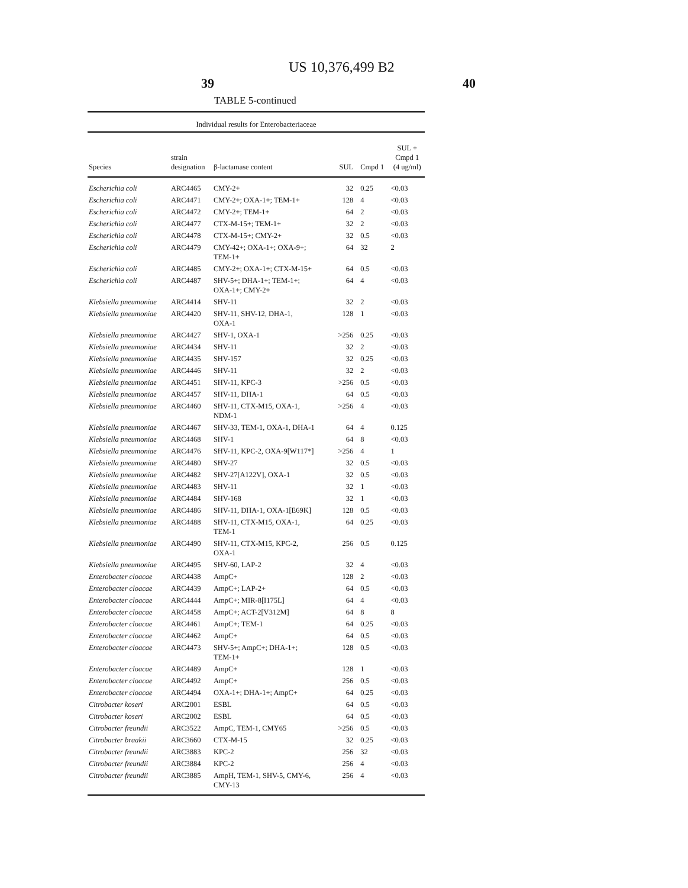US 10,376,499 B2
39 40
TABLE 5-continued
| Individual results for Enterobacteriaceae | | | | | |
| --- | --- | --- | --- | --- | --- |
| Species | strain designation | β-lactamase content | SUL | Cmpd 1 | SUL + Cmpd 1 (4 ug/ml) |
| Escherichia coli | ARC4465 | CMY-2+ | 32 | 0.25 | <0.03 |
| Escherichia coli | ARC4471 | CMY-2+; OXA-1+; TEM-1+ | 128 | 4 | <0.03 |
| Escherichia coli | ARC4472 | CMY-2+; TEM-1+ | 64 | 2 | <0.03 |
| Escherichia coli | ARC4477 | CTX-M-15+; TEM-1+ | 32 | 2 | <0.03 |
| Escherichia coli | ARC4478 | CTX-M-15+; CMY-2+ | 32 | 0.5 | <0.03 |
| Escherichia coli | ARC4479 | CMY-42+; OXA-1+; OXA-9+; TEM-1+ | 64 | 32 | 2 |
| Escherichia coli | ARC4485 | CMY-2+; OXA-1+; CTX-M-15+ | 64 | 0.5 | <0.03 |
| Escherichia coli | ARC4487 | SHV-5+; DHA-1+; TEM-1+; OXA-1+; CMY-2+ | 64 | 4 | <0.03 |
| Klebsiella pneumoniae | ARC4414 | SHV-11 | 32 | 2 | <0.03 |
| Klebsiella pneumoniae | ARC4420 | SHV-11, SHV-12, DHA-1, OXA-1 | 128 | 1 | <0.03 |
| Klebsiella pneumoniae | ARC4427 | SHV-1, OXA-1 | >256 | 0.25 | <0.03 |
| Klebsiella pneumoniae | ARC4434 | SHV-11 | 32 | 2 | <0.03 |
| Klebsiella pneumoniae | ARC4435 | SHV-157 | 32 | 0.25 | <0.03 |
| Klebsiella pneumoniae | ARC4446 | SHV-11 | 32 | 2 | <0.03 |
| Klebsiella pneumoniae | ARC4451 | SHV-11, KPC-3 | >256 | 0.5 | <0.03 |
| Klebsiella pneumoniae | ARC4457 | SHV-11, DHA-1 | 64 | 0.5 | <0.03 |
| Klebsiella pneumoniae | ARC4460 | SHV-11, CTX-M15, OXA-1, NDM-1 | >256 | 4 | <0.03 |
| Klebsiella pneumoniae | ARC4467 | SHV-33, TEM-1, OXA-1, DHA-1 | 64 | 4 | 0.125 |
| Klebsiella pneumoniae | ARC4468 | SHV-1 | 64 | 8 | <0.03 |
| Klebsiella pneumoniae | ARC4476 | SHV-11, KPC-2, OXA-9[W117*] | >256 | 4 | 1 |
| Klebsiella pneumoniae | ARC4480 | SHV-27 | 32 | 0.5 | <0.03 |
| Klebsiella pneumoniae | ARC4482 | SHV-27[A122V], OXA-1 | 32 | 0.5 | <0.03 |
| Klebsiella pneumoniae | ARC4483 | SHV-11 | 32 | 1 | <0.03 |
| Klebsiella pneumoniae | ARC4484 | SHV-168 | 32 | 1 | <0.03 |
| Klebsiella pneumoniae | ARC4486 | SHV-11, DHA-1, OXA-1[E69K] | 128 | 0.5 | <0.03 |
| Klebsiella pneumoniae | ARC4488 | SHV-11, CTX-M15, OXA-1, TEM-1 | 64 | 0.25 | <0.03 |
| Klebsiella pneumoniae | ARC4490 | SHV-11, CTX-M15, KPC-2, OXA-1 | 256 | 0.5 | 0.125 |
| Klebsiella pneumoniae | ARC4495 | SHV-60, LAP-2 | 32 | 4 | <0.03 |
| Enterobacter cloacae | ARC4438 | AmpC+ | 128 | 2 | <0.03 |
| Enterobacter cloacae | ARC4439 | AmpC+; LAP-2+ | 64 | 0.5 | <0.03 |
| Enterobacter cloacae | ARC4444 | AmpC+; MIR-8[I175L] | 64 | 4 | <0.03 |
| Enterobacter cloacae | ARC4458 | AmpC+; ACT-2[V312M] | 64 | 8 | 8 |
| Enterobacter cloacae | ARC4461 | AmpC+; TEM-1 | 64 | 0.25 | <0.03 |
| Enterobacter cloacae | ARC4462 | AmpC+ | 64 | 0.5 | <0.03 |
| Enterobacter cloacae | ARC4473 | SHV-5+; AmpC+; DHA-1+; TEM-1+ | 128 | 0.5 | <0.03 |
| Enterobacter cloacae | ARC4489 | AmpC+ | 128 | 1 | <0.03 |
| Enterobacter cloacae | ARC4492 | AmpC+ | 256 | 0.5 | <0.03 |
| Enterobacter cloacae | ARC4494 | OXA-1+; DHA-1+; AmpC+ | 64 | 0.25 | <0.03 |
| Citrobacter koseri | ARC2001 | ESBL | 64 | 0.5 | <0.03 |
| Citrobacter koseri | ARC2002 | ESBL | 64 | 0.5 | <0.03 |
| Citrobacter freundii | ARC3522 | AmpC, TEM-1, CMY65 | >256 | 0.5 | <0.03 |
| Citrobacter braakii | ARC3660 | CTX-M-15 | 32 | 0.25 | <0.03 |
| Citrobacter freundii | ARC3883 | KPC-2 | 256 | 32 | <0.03 |
| Citrobacter freundii | ARC3884 | KPC-2 | 256 | 4 | <0.03 |
| Citrobacter freundii | ARC3885 | AmpH, TEM-1, SHV-5, CMY-6, CMY-13 | 256 | 4 | <0.03 |